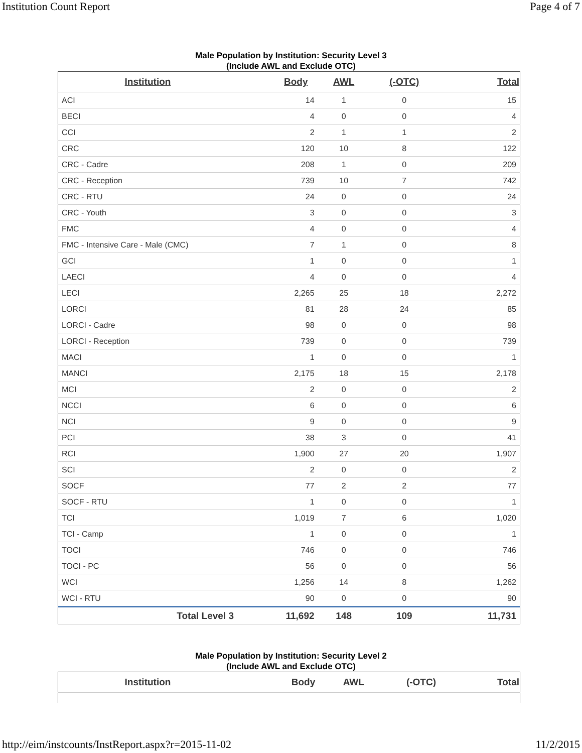Institution Count Report Page 4 of 7
Male Population by Institution: Security Level 3
(Include AWL and Exclude OTC)
| Institution | Body | AWL | (-OTC) | Total |
| --- | --- | --- | --- | --- |
| ACI | 14 | 1 | 0 | 15 |
| BECI | 4 | 0 | 0 | 4 |
| CCI | 2 | 1 | 1 | 2 |
| CRC | 120 | 10 | 8 | 122 |
| CRC - Cadre | 208 | 1 | 0 | 209 |
| CRC - Reception | 739 | 10 | 7 | 742 |
| CRC - RTU | 24 | 0 | 0 | 24 |
| CRC - Youth | 3 | 0 | 0 | 3 |
| FMC | 4 | 0 | 0 | 4 |
| FMC - Intensive Care - Male (CMC) | 7 | 1 | 0 | 8 |
| GCI | 1 | 0 | 0 | 1 |
| LAECI | 4 | 0 | 0 | 4 |
| LECI | 2,265 | 25 | 18 | 2,272 |
| LORCI | 81 | 28 | 24 | 85 |
| LORCI - Cadre | 98 | 0 | 0 | 98 |
| LORCI - Reception | 739 | 0 | 0 | 739 |
| MACI | 1 | 0 | 0 | 1 |
| MANCI | 2,175 | 18 | 15 | 2,178 |
| MCI | 2 | 0 | 0 | 2 |
| NCCI | 6 | 0 | 0 | 6 |
| NCI | 9 | 0 | 0 | 9 |
| PCI | 38 | 3 | 0 | 41 |
| RCI | 1,900 | 27 | 20 | 1,907 |
| SCI | 2 | 0 | 0 | 2 |
| SOCF | 77 | 2 | 2 | 77 |
| SOCF - RTU | 1 | 0 | 0 | 1 |
| TCI | 1,019 | 7 | 6 | 1,020 |
| TCI - Camp | 1 | 0 | 0 | 1 |
| TOCI | 746 | 0 | 0 | 746 |
| TOCI - PC | 56 | 0 | 0 | 56 |
| WCI | 1,256 | 14 | 8 | 1,262 |
| WCI - RTU | 90 | 0 | 0 | 90 |
| Total Level 3 | 11,692 | 148 | 109 | 11,731 |
Male Population by Institution: Security Level 2
(Include AWL and Exclude OTC)
| Institution | Body | AWL | (-OTC) | Total |
| --- | --- | --- | --- | --- |
http://eim/instcounts/InstReport.aspx?r=2015-11-02 11/2/2015